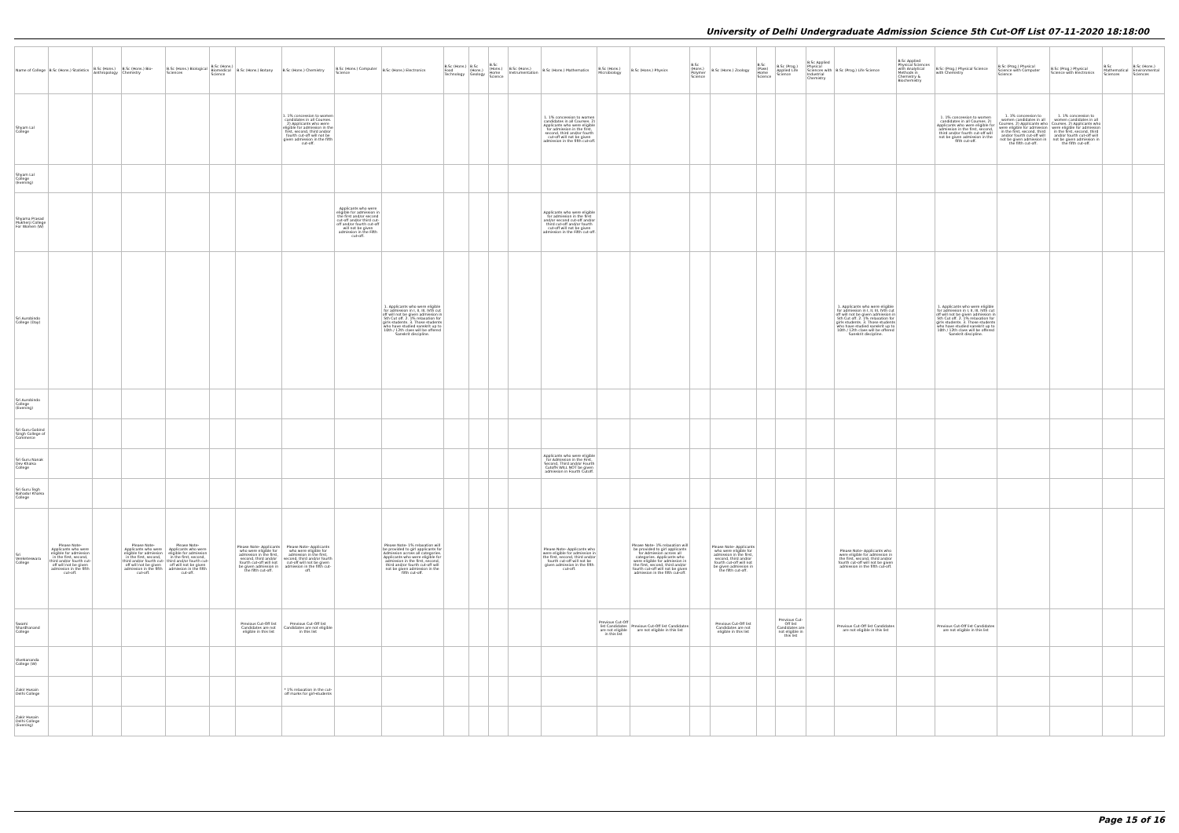University of Delhi Undergraduate Admission Science 5th Cut-Off List 07-11-2020 18:18:00
| Name of College | B.Sc (Hons.) Statistics | B.Sc (Hons.) Anthropology | B.Sc (Hons.) Bio-Chemistry | B.Sc (Hons.) Biological Sciences | B.Sc (Hons.) Biomedical Science | B.Sc (Hons.) Botany | B.Sc (Hons.) Chemistry | B.Sc (Hons.) Computer Science | B.Sc (Hons.) Electronics | B.Sc (Hons.) Food Technology | B.Sc (Hons.) Geology | B.Sc (Hons.) Home Science | B.Sc (Hons.) Instrumentation | B.Sc (Hons.) Mathematics | B.Sc (Hons.) Microbiology | B.Sc (Hons.) Physics | B.Sc (Hons.) Polymer Science | B.Sc (Hons.) Zoology | B.Sc (Pass) Home Science | B.Sc (Prog.) Applied Life Science | B.Sc Applied Physical Sciences with Industrial Chemistry | B.Sc (Prog.) Life Science | B.Sc Applied Physical Sciences with Analytical Methods in Chemistry & Biochemistry | B.Sc (Prog.) Physical Science with Chemistry | B.Sc (Prog.) Physical Science with Computer Science | B.Sc (Prog.) Physical Science with Electronics | B.Sc Mathematical Sciences | B.Sc (Hons.) Environmental Sciences |
| --- | --- | --- | --- | --- | --- | --- | --- | --- | --- | --- | --- | --- | --- | --- | --- | --- | --- | --- | --- | --- | --- | --- | --- | --- | --- | --- | --- | --- |
| Shyam Lal College | | | | | | | 1. 1% concession to women candidates in all Courses. 2) Applicants who were eligible for admission in the first, second, third and/or fourth cut-off will not be given admission in the fifth cut-off. | | | | | | | 1. 1% concession to women candidates in all Courses. 2) Applicants who were eligible for admission in the first, second, third and/or fourth cut-off will not be given admission in the fifth cut-off. | | | | | | | | | | 1. 1% concession to women candidates in all Courses. 2) Applicants who were eligible for admission in the first, second, third and/or fourth cut-off will not be given admission in the fifth cut-off. | 1. 1% concession to women candidates in all Courses. 2) Applicants who were eligible for admission in the first, second, third and/or fourth cut-off will not be given admission in the fifth cut-off. | 1. 1% concession to women candidates in all Courses. 2) Applicants who were eligible for admission in the first, second, third and/or fourth cut-off will not be given admission in the fifth cut-off. | | |
| Shyam Lal College (Evening) | | | | | | | | | | | | | | | | | | | | | | | | | | | | |
| Shyama Prasad Mukherji College For Women (W) | | | | | | | | Applicants who were eligible for admission in the first and/or second cut-off and/or third cut-off and/or fourth cut-off will not be given admission in the Fifth cut-off. | | | | | | Applicants who were eligible for admission in the first and/or second cut-off and/or third cut-off and/or fourth cut-off will not be given admission in the Fifth cut-off. | | | | | | | | | | | | | | |
| Sri Aurobindo College (Day) | | | | | | | | | 1. Applicants who were eligible for admission in I, II, III, IVth cut off will not be given admission in 5th Cut off. 2. 1% relaxation for girls students. 3. Those students who have studied sanskrit up to 10th / 12th class will be offered Sanskrit discipline. | | | | | | | | | | | | | 1. Applicants who were eligible for admission in I, II, III, IVth cut off will not be given admission in 5th Cut off. 2. 1% relaxation for girls students. 3. Those students who have studied sanskrit up to 10th / 12th class will be offered Sanskrit discipline. | | 1. Applicants who were eligible for admission in I, II, III, IVth cut off will not be given admission in 5th Cut off. 2. 1% relaxation for girls students. 3. Those students who have studied sanskrit up to 10th / 12th class will be offered Sanskrit discipline. | | | | |
| Sri Aurobindo College (Evening) | | | | | | | | | | | | | | | | | | | | | | | | | | | | |
| Sri Guru Gobind Singh College of Commerce | | | | | | | | | | | | | | | | | | | | | | | | | | | | |
| Sri Guru Nanak Dev Khalsa College | | | | | | | | | | | | | | Applicants who were eligible for Admission in the First, Second, Third and/or Fourth Cutoffs WILL NOT be given admission in Fourth Cutoff. | | | | | | | | | | | | | | |
| Sri Guru Tegh Bahadur Khalsa College | | | | | | | | | | | | | | | | | | | | | | | | | | | | |
| Sri Venketeswara College | Please Note- Applicants who were eligible for admission in the first, second, third and/or fourth cut-off will not be given admission in the fifth cut-off. | | Please Note- Applicants who were eligible for admission in the first, second, third and/or fourth cut-off will not be given admission in the fifth cut-off. | Please Note- Applicants who were eligible for admission in the first, second, third and/or fourth cut-off will not be given admission in the fifth cut-off. | | Please Note- Applicants who were eligible for admission in the first, second, third and/or fourth cut-off will not be given admission in the fifth cut-off. | Please Note- Applicants who were eligible for admission in the first, second, third and/or fourth cut-off will not be given admission in the fifth cut-off. | | Please Note- 1% relaxation will be provided to girl applicants for Admission across all categories. Applicants who were eligible for admission in the first, second, third and/or fourth cut-off will not be given admission in the fifth cut-off. | | | | | Please Note- Applicants who were eligible for admission in the first, second, third and/or fourth cut-off will not be given admission in the fifth cut-off. | | Please Note- 1% relaxation will be provided to girl applicants for Admission across all categories. Applicants who were eligible for admission in the first, second, third and/or fourth cut-off will not be given admission in the fifth cut-off. | | Please Note- Applicants who were eligible for admission in the first, second, third and/or fourth cut-off will not be given admission in the fifth cut-off. | | | | Please Note- Applicants who were eligible for admission in the first, second, third and/or fourth cut-off will not be given admission in the fifth cut-off. | | | | | | |
| Swami Shardhanand College | | | | | | Previous Cut-Off list Candidates are not eligible in this list | Previous Cut-Off list Candidates are not eligible in this list | | | | | | | | Previous Cut-Off list Candidates are not eligible in this list | Previous Cut-Off list Candidates are not eligible in this list | | Previous Cut-Off list Candidates are not eligible in this list | | Previous Cut-Off list Candidates are not eligible in this list | | Previous Cut-Off list Candidates are not eligible in this list | | Previous Cut-Off list Candidates are not eligible in this list | | | | |
| Vivekananda College (W) | | | | | | | | | | | | | | | | | | | | | | | | | | | | |
| Zakir Husain Delhi College | | | | | | | * 1% relaxation in the cut-off marks for girl-students | | | | | | | | | | | | | | | | | | | | | |
| Zakir Husain Delhi College (Evening) | | | | | | | | | | | | | | | | | | | | | | | | | | | | |
Page 15 of 16